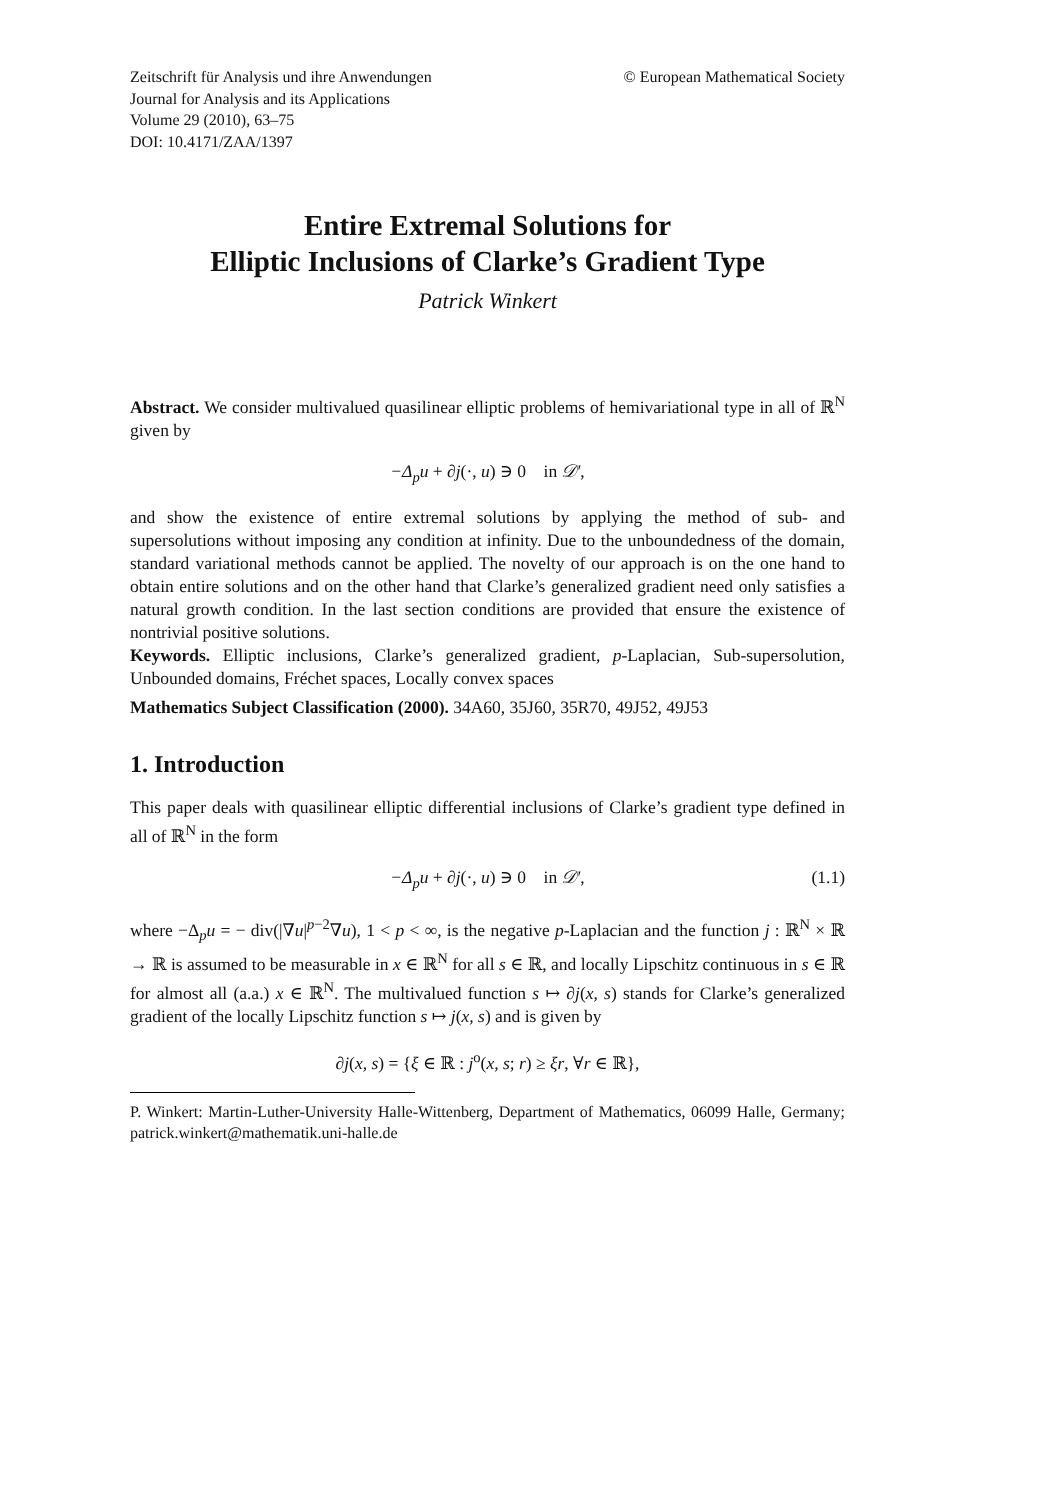Zeitschrift für Analysis und ihre Anwendungen
Journal for Analysis and its Applications
Volume 29 (2010), 63–75
DOI: 10.4171/ZAA/1397
© European Mathematical Society
Entire Extremal Solutions for
Elliptic Inclusions of Clarke’s Gradient Type
Patrick Winkert
Abstract. We consider multivalued quasilinear elliptic problems of hemivariational type in all of ℝ<sup>N</sup> given by
−Δ<sub>p</sub>u + ∂j(·, u) ∋ 0 in 𝒟′,
and show the existence of entire extremal solutions by applying the method of sub- and supersolutions without imposing any condition at infinity. Due to the unboundedness of the domain, standard variational methods cannot be applied. The novelty of our approach is on the one hand to obtain entire solutions and on the other hand that Clarke’s generalized gradient need only satisfies a natural growth condition. In the last section conditions are provided that ensure the existence of nontrivial positive solutions.
Keywords. Elliptic inclusions, Clarke’s generalized gradient, p-Laplacian, Sub-supersolution, Unbounded domains, Fréchet spaces, Locally convex spaces
Mathematics Subject Classification (2000). 34A60, 35J60, 35R70, 49J52, 49J53
1. Introduction
This paper deals with quasilinear elliptic differential inclusions of Clarke’s gradient type defined in all of ℝ<sup>N</sup> in the form
−Δ<sub>p</sub>u + ∂j(·, u) ∋ 0 in 𝒟′, (1.1)
where −Δ<sub>p</sub>u = − div(|∇u|<sup>p−2</sup>∇u), 1 < p < ∞, is the negative p-Laplacian and the function j : ℝ<sup>N</sup> × ℝ → ℝ is assumed to be measurable in x ∈ ℝ<sup>N</sup> for all s ∈ ℝ, and locally Lipschitz continuous in s ∈ ℝ for almost all (a.a.) x ∈ ℝ<sup>N</sup>. The multivalued function s ↦ ∂j(x, s) stands for Clarke’s generalized gradient of the locally Lipschitz function s ↦ j(x, s) and is given by
∂j(x, s) = {ξ ∈ ℝ : j<sup>o</sup>(x, s; r) ≥ ξr, ∀r ∈ ℝ},
P. Winkert: Martin-Luther-University Halle-Wittenberg, Department of Mathematics, 06099 Halle, Germany; patrick.winkert@mathematik.uni-halle.de